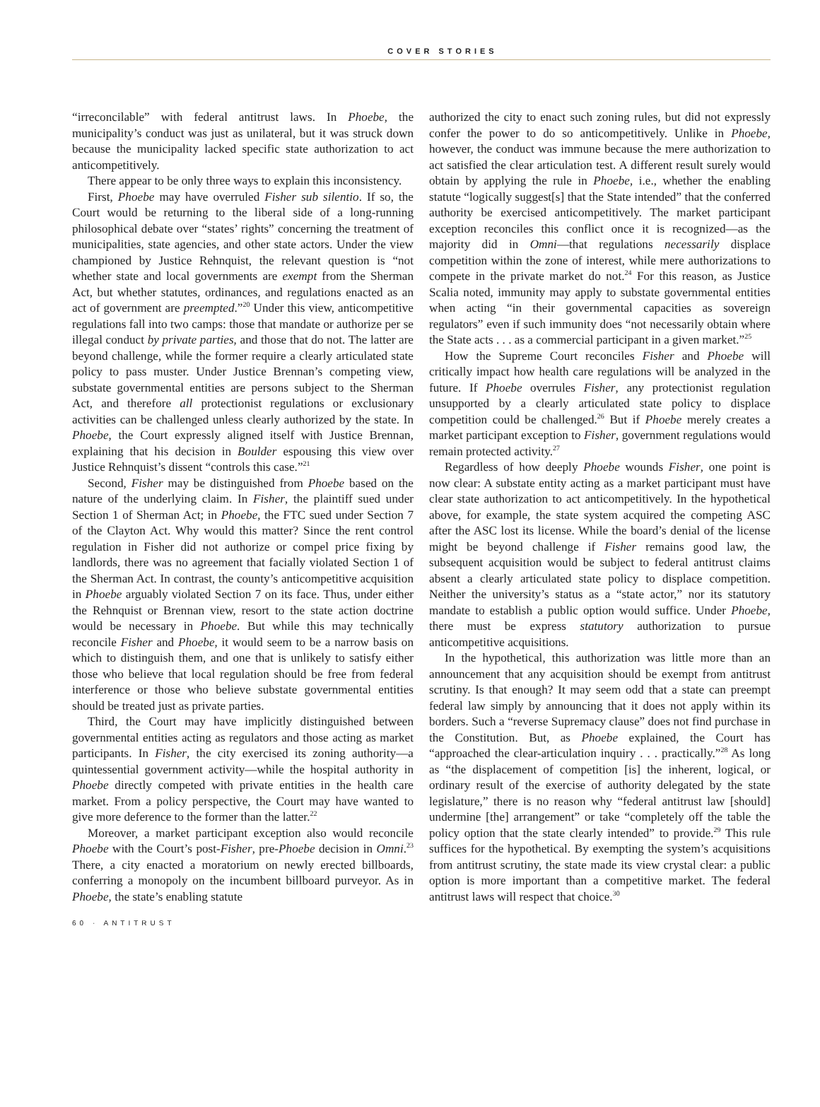COVER STORIES
“irreconcilable” with federal antitrust laws. In Phoebe, the municipality’s conduct was just as unilateral, but it was struck down because the municipality lacked specific state authorization to act anticompetitively.
There appear to be only three ways to explain this inconsistency.
First, Phoebe may have overruled Fisher sub silentio. If so, the Court would be returning to the liberal side of a long-running philosophical debate over “states’ rights” concerning the treatment of municipalities, state agencies, and other state actors. Under the view championed by Justice Rehnquist, the relevant question is “not whether state and local governments are exempt from the Sherman Act, but whether statutes, ordinances, and regulations enacted as an act of government are preempted.”<sup>20</sup> Under this view, anticompetitive regulations fall into two camps: those that mandate or authorize per se illegal conduct by private parties, and those that do not. The latter are beyond challenge, while the former require a clearly articulated state policy to pass muster. Under Justice Brennan’s competing view, substate governmental entities are persons subject to the Sherman Act, and therefore all protectionist regulations or exclusionary activities can be challenged unless clearly authorized by the state. In Phoebe, the Court expressly aligned itself with Justice Brennan, explaining that his decision in Boulder espousing this view over Justice Rehnquist’s dissent “controls this case.”<sup>21</sup>
Second, Fisher may be distinguished from Phoebe based on the nature of the underlying claim. In Fisher, the plaintiff sued under Section 1 of Sherman Act; in Phoebe, the FTC sued under Section 7 of the Clayton Act. Why would this matter? Since the rent control regulation in Fisher did not authorize or compel price fixing by landlords, there was no agreement that facially violated Section 1 of the Sherman Act. In contrast, the county’s anticompetitive acquisition in Phoebe arguably violated Section 7 on its face. Thus, under either the Rehnquist or Brennan view, resort to the state action doctrine would be necessary in Phoebe. But while this may technically reconcile Fisher and Phoebe, it would seem to be a narrow basis on which to distinguish them, and one that is unlikely to satisfy either those who believe that local regulation should be free from federal interference or those who believe substate governmental entities should be treated just as private parties.
Third, the Court may have implicitly distinguished between governmental entities acting as regulators and those acting as market participants. In Fisher, the city exercised its zoning authority—a quintessential government activity—while the hospital authority in Phoebe directly competed with private entities in the health care market. From a policy perspective, the Court may have wanted to give more deference to the former than the latter.<sup>22</sup>
Moreover, a market participant exception also would reconcile Phoebe with the Court’s post-Fisher, pre-Phoebe decision in Omni.<sup>23</sup> There, a city enacted a moratorium on newly erected billboards, conferring a monopoly on the incumbent billboard purveyor. As in Phoebe, the state’s enabling statute
authorized the city to enact such zoning rules, but did not expressly confer the power to do so anticompetitively. Unlike in Phoebe, however, the conduct was immune because the mere authorization to act satisfied the clear articulation test. A different result surely would obtain by applying the rule in Phoebe, i.e., whether the enabling statute “logically suggest[s] that the State intended” that the conferred authority be exercised anticompetitively. The market participant exception reconciles this conflict once it is recognized—as the majority did in Omni—that regulations necessarily displace competition within the zone of interest, while mere authorizations to compete in the private market do not.<sup>24</sup> For this reason, as Justice Scalia noted, immunity may apply to substate governmental entities when acting “in their governmental capacities as sovereign regulators” even if such immunity does “not necessarily obtain where the State acts . . . as a commercial participant in a given market.”<sup>25</sup>
How the Supreme Court reconciles Fisher and Phoebe will critically impact how health care regulations will be analyzed in the future. If Phoebe overrules Fisher, any protectionist regulation unsupported by a clearly articulated state policy to displace competition could be challenged.<sup>26</sup> But if Phoebe merely creates a market participant exception to Fisher, government regulations would remain protected activity.<sup>27</sup>
Regardless of how deeply Phoebe wounds Fisher, one point is now clear: A substate entity acting as a market participant must have clear state authorization to act anticompetitively. In the hypothetical above, for example, the state system acquired the competing ASC after the ASC lost its license. While the board’s denial of the license might be beyond challenge if Fisher remains good law, the subsequent acquisition would be subject to federal antitrust claims absent a clearly articulated state policy to displace competition. Neither the university’s status as a “state actor,” nor its statutory mandate to establish a public option would suffice. Under Phoebe, there must be express statutory authorization to pursue anticompetitive acquisitions.
In the hypothetical, this authorization was little more than an announcement that any acquisition should be exempt from antitrust scrutiny. Is that enough? It may seem odd that a state can preempt federal law simply by announcing that it does not apply within its borders. Such a “reverse Supremacy clause” does not find purchase in the Constitution. But, as Phoebe explained, the Court has “approached the clear-articulation inquiry . . . practically.”<sup>28</sup> As long as “the displacement of competition [is] the inherent, logical, or ordinary result of the exercise of authority delegated by the state legislature,” there is no reason why “federal antitrust law [should] undermine [the] arrangement” or take “completely off the table the policy option that the state clearly intended” to provide.<sup>29</sup> This rule suffices for the hypothetical. By exempting the system’s acquisitions from antitrust scrutiny, the state made its view crystal clear: a public option is more important than a competitive market. The federal antitrust laws will respect that choice.<sup>30</sup>
60 · ANTITRUST